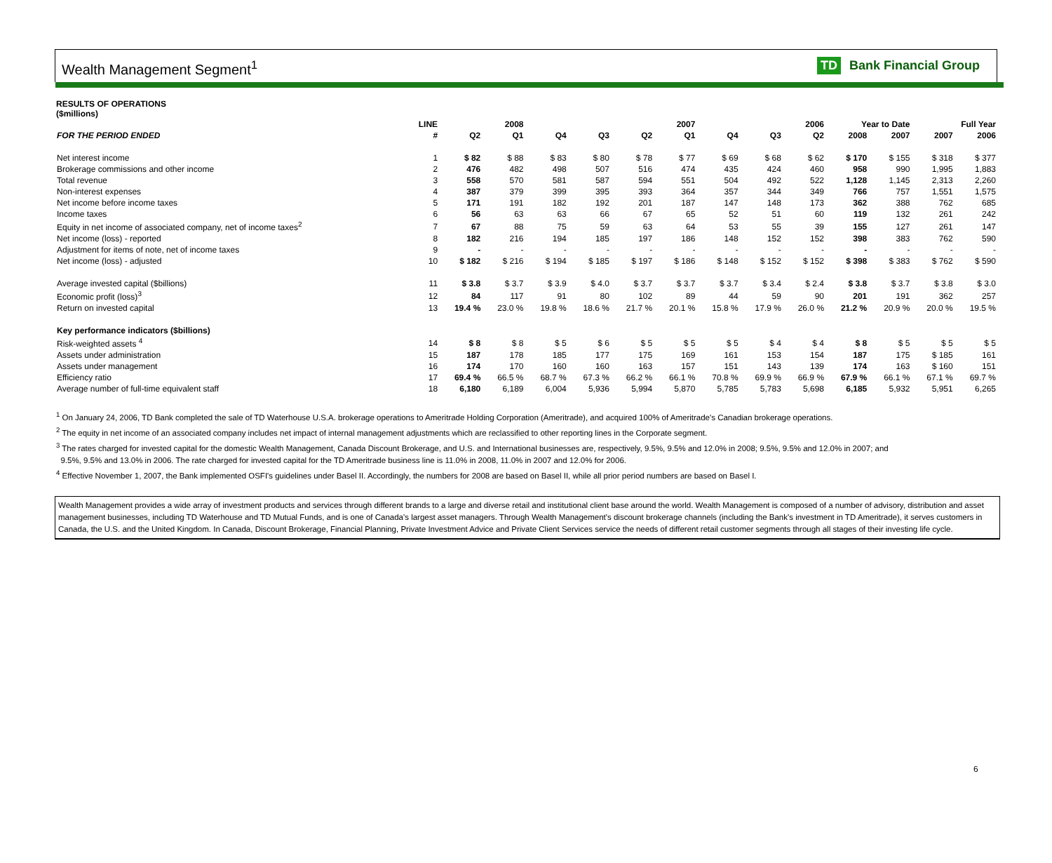Wealth Management Segment<sup>1</sup> TD Bank Financial Group
RESULTS OF OPERATIONS
($millions)
| | LINE | 2008 | | 2007 | | | | 2006 | | | Year to Date | | Full Year | |
| --- | --- | --- | --- | --- | --- | --- | --- | --- | --- | --- | --- | --- | --- | --- |
| FOR THE PERIOD ENDED | # | Q2 | Q1 | Q4 | Q3 | Q2 | Q1 | Q4 | Q3 | Q2 | 2008 | 2007 | 2007 | 2006 |
| Net interest income | 1 | $ 82 | $ 88 | $ 83 | $ 80 | $ 78 | $ 77 | $ 69 | $ 68 | $ 62 | $ 170 | $ 155 | $ 318 | $ 377 |
| Brokerage commissions and other income | 2 | 476 | 482 | 498 | 507 | 516 | 474 | 435 | 424 | 460 | 958 | 990 | 1,995 | 1,883 |
| Total revenue | 3 | 558 | 570 | 581 | 587 | 594 | 551 | 504 | 492 | 522 | 1,128 | 1,145 | 2,313 | 2,260 |
| Non-interest expenses | 4 | 387 | 379 | 399 | 395 | 393 | 364 | 357 | 344 | 349 | 766 | 757 | 1,551 | 1,575 |
| Net income before income taxes | 5 | 171 | 191 | 182 | 192 | 201 | 187 | 147 | 148 | 173 | 362 | 388 | 762 | 685 |
| Income taxes | 6 | 56 | 63 | 63 | 66 | 67 | 65 | 52 | 51 | 60 | 119 | 132 | 261 | 242 |
| Equity in net income of associated company, net of income taxes<sup>2</sup> | 7 | 67 | 88 | 75 | 59 | 63 | 64 | 53 | 55 | 39 | 155 | 127 | 261 | 147 |
| Net income (loss) - reported | 8 | 182 | 216 | 194 | 185 | 197 | 186 | 148 | 152 | 152 | 398 | 383 | 762 | 590 |
| Adjustment for items of note, net of income taxes | 9 | - | - | - | - | - | - | - | - | - | - | - | - | - |
| Net income (loss) - adjusted | 10 | $ 182 | $ 216 | $ 194 | $ 185 | $ 197 | $ 186 | $ 148 | $ 152 | $ 152 | $ 398 | $ 383 | $ 762 | $ 590 |
| Average invested capital ($billions) | 11 | $ 3.8 | $ 3.7 | $ 3.9 | $ 4.0 | $ 3.7 | $ 3.7 | $ 3.7 | $ 3.4 | $ 2.4 | $ 3.8 | $ 3.7 | $ 3.8 | $ 3.0 |
| Economic profit (loss)<sup>3</sup> | 12 | 84 | 117 | 91 | 80 | 102 | 89 | 44 | 59 | 90 | 201 | 191 | 362 | 257 |
| Return on invested capital | 13 | 19.4 % | 23.0 % | 19.8 % | 18.6 % | 21.7 % | 20.1 % | 15.8 % | 17.9 % | 26.0 % | 21.2 % | 20.9 % | 20.0 % | 19.5 % |
| Key performance indicators ($billions) | | | | | | | | | | | | | | |
| Risk-weighted assets <sup>4</sup> | 14 | $ 8 | $ 8 | $ 5 | $ 6 | $ 5 | $ 5 | $ 5 | $ 4 | $ 4 | $ 8 | $ 5 | $ 5 | $ 5 |
| Assets under administration | 15 | 187 | 178 | 185 | 177 | 175 | 169 | 161 | 153 | 154 | 187 | 175 | $ 185 | 161 |
| Assets under management | 16 | 174 | 170 | 160 | 160 | 163 | 157 | 151 | 143 | 139 | 174 | 163 | $ 160 | 151 |
| Efficiency ratio | 17 | 69.4 % | 66.5 % | 68.7 % | 67.3 % | 66.2 % | 66.1 % | 70.8 % | 69.9 % | 66.9 % | 67.9 % | 66.1 % | 67.1 % | 69.7 % |
| Average number of full-time equivalent staff | 18 | 6,180 | 6,189 | 6,004 | 5,936 | 5,994 | 5,870 | 5,785 | 5,783 | 5,698 | 6,185 | 5,932 | 5,951 | 6,265 |
<sup>1</sup> On January 24, 2006, TD Bank completed the sale of TD Waterhouse U.S.A. brokerage operations to Ameritrade Holding Corporation (Ameritrade), and acquired 100% of Ameritrade's Canadian brokerage operations.
<sup>2</sup> The equity in net income of an associated company includes net impact of internal management adjustments which are reclassified to other reporting lines in the Corporate segment.
<sup>3</sup> The rates charged for invested capital for the domestic Wealth Management, Canada Discount Brokerage, and U.S. and International businesses are, respectively, 9.5%, 9.5% and 12.0% in 2008; 9.5%, 9.5% and 12.0% in 2007; and
9.5%, 9.5% and 13.0% in 2006. The rate charged for invested capital for the TD Ameritrade business line is 11.0% in 2008, 11.0% in 2007 and 12.0% for 2006.
<sup>4</sup> Effective November 1, 2007, the Bank implemented OSFI's guidelines under Basel II. Accordingly, the numbers for 2008 are based on Basel II, while all prior period numbers are based on Basel I.
Wealth Management provides a wide array of investment products and services through different brands to a large and diverse retail and institutional client base around the world. Wealth Management is composed of a number of advisory, distribution and asset management businesses, including TD Waterhouse and TD Mutual Funds, and is one of Canada's largest asset managers. Through Wealth Management's discount brokerage channels (including the Bank's investment in TD Ameritrade), it serves customers in Canada, the U.S. and the United Kingdom. In Canada, Discount Brokerage, Financial Planning, Private Investment Advice and Private Client Services service the needs of different retail customer segments through all stages of their investing life cycle.
6